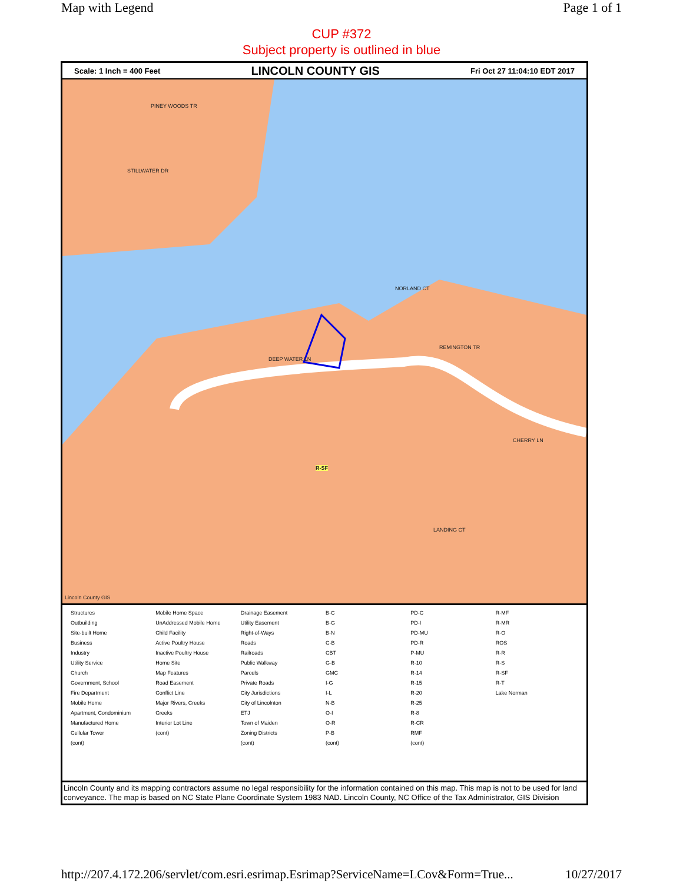Map with Legend Page 1 of 1
CUP #372
Subject property is outlined in blue
Scale: 1 Inch = 400 Feet LINCOLN COUNTY GIS Fri Oct 27 11:04:10 EDT 2017
PINEY WOODS TR
STILLWATER DR
DEEP WATER LN
NORLAND CT
REMINGTON TR
CHERRY LN
LANDING CT
R-SF
Lincoln County GIS
Structures
Outbuilding
Site-built Home
Business
Industry
Utility Service
Church
Government, School
Fire Department
Mobile Home
Apartment, Condominium
Manufactured Home
Cellular Tower
(cont)
Mobile Home Space
UnAddressed Mobile Home
Child Facility
Active Poultry House
Inactive Poultry House
Home Site
Map Features
Road Easement
Conflict Line
Major Rivers, Creeks
Creeks
Interior Lot Line
(cont)
Drainage Easement
Utility Easement
Right-of-Ways
Roads
Railroads
Public Walkway
Parcels
Private Roads
City Jurisdictions
City of Lincolnton
ETJ
Town of Maiden
Zoning Districts
(cont)
B-C
B-G
B-N
C-B
CBT
G-B
GMC
I-G
I-L
N-B
O-I
O-R
P-B
(cont)
PD-C
PD-I
PD-MU
PD-R
P-MU
R-10
R-14
R-15
R-20
R-25
R-8
R-CR
RMF
(cont)
R-MF
R-MR
R-O
ROS
R-R
R-S
R-SF
R-T
Lake Norman
Lincoln County and its mapping contractors assume no legal responsibility for the information contained on this map. This map is not to be used for land conveyance. The map is based on NC State Plane Coordinate System 1983 NAD. Lincoln County, NC Office of the Tax Administrator, GIS Division
http://207.4.172.206/servlet/com.esri.esrimap.Esrimap?ServiceName=LCov&Form=True... 10/27/2017